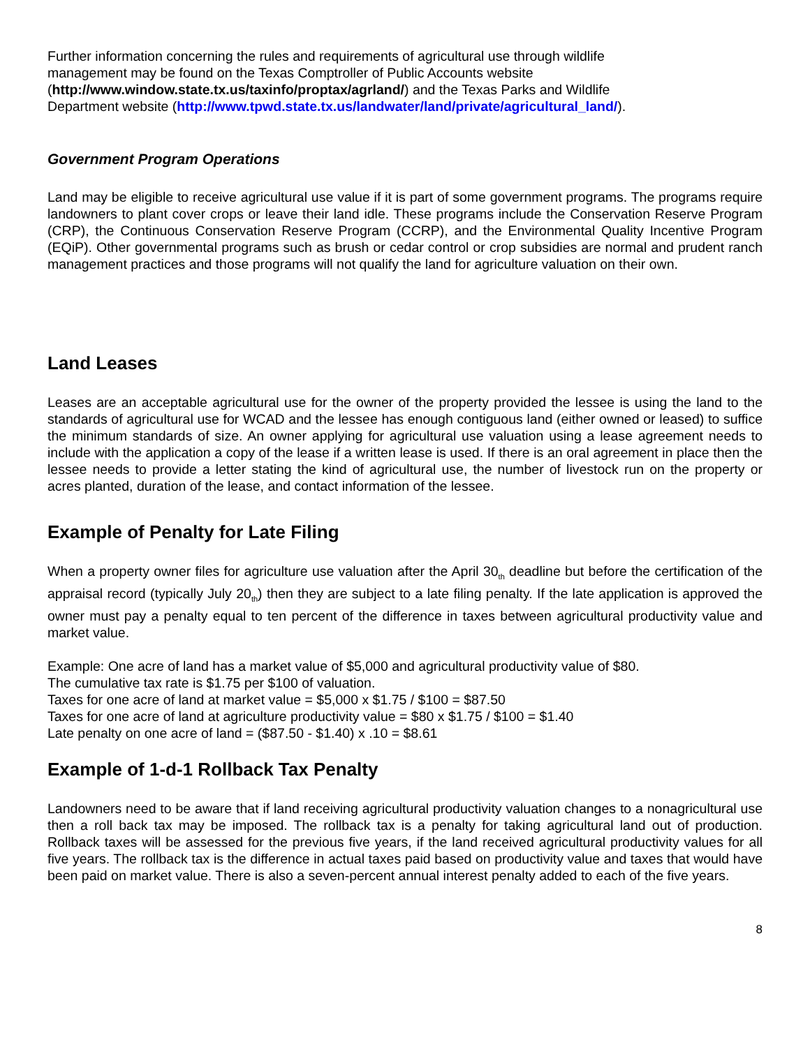Further information concerning the rules and requirements of agricultural use through wildlife
management may be found on the Texas Comptroller of Public Accounts website
(http://www.window.state.tx.us/taxinfo/proptax/agrland/) and the Texas Parks and Wildlife
Department website (http://www.tpwd.state.tx.us/landwater/land/private/agricultural_land/).
Government Program Operations
Land may be eligible to receive agricultural use value if it is part of some government programs. The programs require landowners to plant cover crops or leave their land idle. These programs include the Conservation Reserve Program (CRP), the Continuous Conservation Reserve Program (CCRP), and the Environmental Quality Incentive Program (EQiP). Other governmental programs such as brush or cedar control or crop subsidies are normal and prudent ranch management practices and those programs will not qualify the land for agriculture valuation on their own.
Land Leases
Leases are an acceptable agricultural use for the owner of the property provided the lessee is using the land to the standards of agricultural use for WCAD and the lessee has enough contiguous land (either owned or leased) to suffice the minimum standards of size. An owner applying for agricultural use valuation using a lease agreement needs to include with the application a copy of the lease if a written lease is used. If there is an oral agreement in place then the lessee needs to provide a letter stating the kind of agricultural use, the number of livestock run on the property or acres planted, duration of the lease, and contact information of the lessee.
Example of Penalty for Late Filing
When a property owner files for agriculture use valuation after the April 30<sub>th</sub> deadline but before the certification of the appraisal record (typically July 20<sub>th</sub>) then they are subject to a late filing penalty. If the late application is approved the owner must pay a penalty equal to ten percent of the difference in taxes between agricultural productivity value and market value.
Example: One acre of land has a market value of $5,000 and agricultural productivity value of $80.
The cumulative tax rate is $1.75 per $100 of valuation.
Taxes for one acre of land at market value = $5,000 x $1.75 / $100 = $87.50
Taxes for one acre of land at agriculture productivity value = $80 x $1.75 / $100 = $1.40
Late penalty on one acre of land = ($87.50 - $1.40) x .10 = $8.61
Example of 1-d-1 Rollback Tax Penalty
Landowners need to be aware that if land receiving agricultural productivity valuation changes to a nonagricultural use then a roll back tax may be imposed. The rollback tax is a penalty for taking agricultural land out of production. Rollback taxes will be assessed for the previous five years, if the land received agricultural productivity values for all five years. The rollback tax is the difference in actual taxes paid based on productivity value and taxes that would have been paid on market value. There is also a seven-percent annual interest penalty added to each of the five years.
8